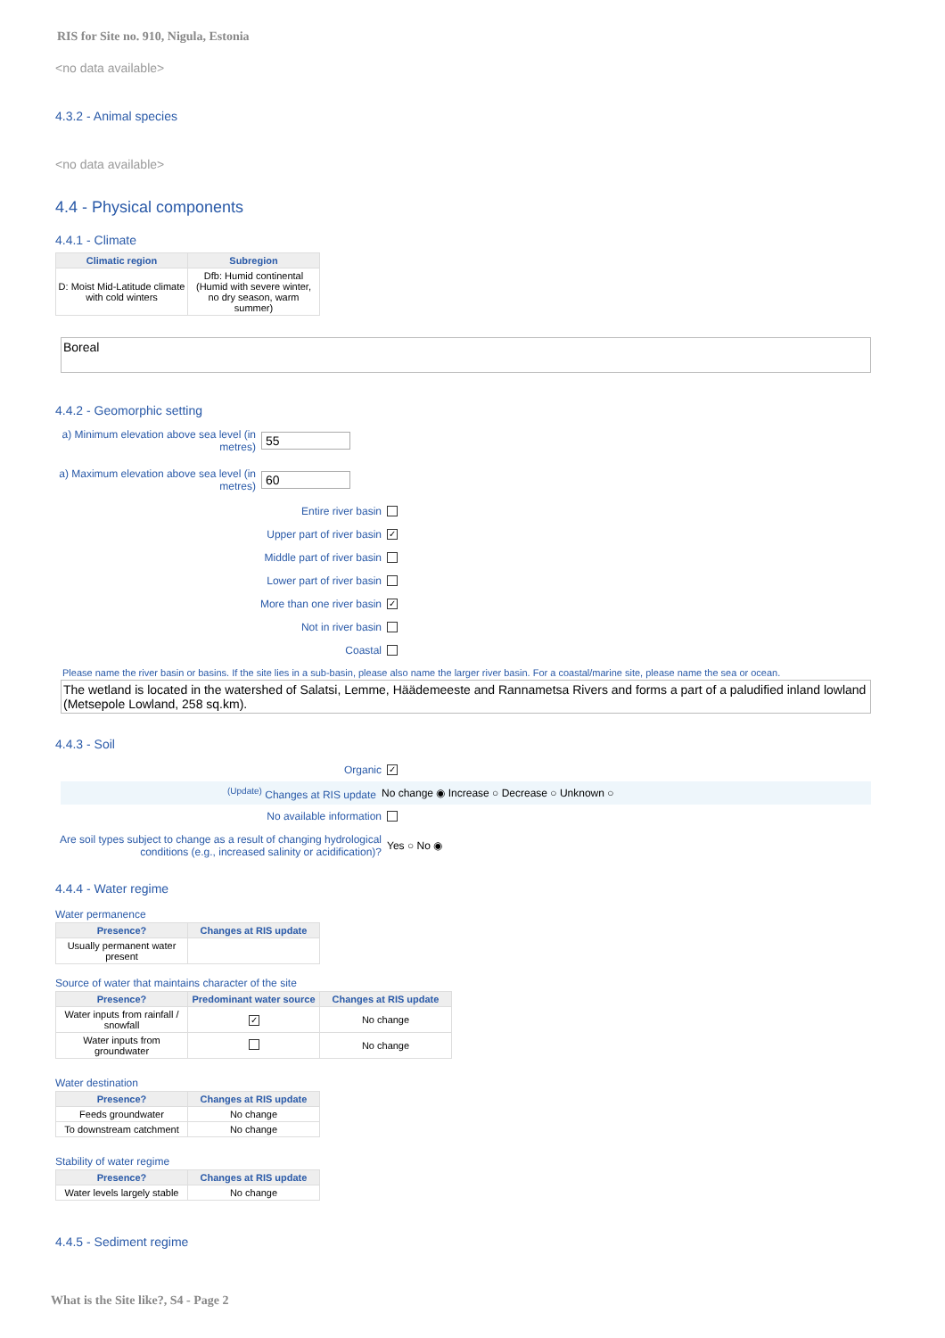RIS for Site no. 910, Nigula, Estonia
<no data available>
4.3.2 - Animal species
<no data available>
4.4 - Physical components
4.4.1 - Climate
| Climatic region | Subregion |
| --- | --- |
| D: Moist Mid-Latitude climate with cold winters | Dfb: Humid continental (Humid with severe winter, no dry season, warm summer) |
Boreal
4.4.2 - Geomorphic setting
a) Minimum elevation above sea level (in metres) 55
a) Maximum elevation above sea level (in metres) 60
Entire river basin
Upper part of river basin ✓
Middle part of river basin
Lower part of river basin
More than one river basin ✓
Not in river basin
Coastal
Please name the river basin or basins. If the site lies in a sub-basin, please also name the larger river basin. For a coastal/marine site, please name the sea or ocean.
The wetland is located in the watershed of Salatsi, Lemme, Häädemeeste and Rannametsa Rivers and forms a part of a paludified inland lowland (Metsepole Lowland, 258 sq.km).
4.4.3 - Soil
Organic ✓
<sup>(Update)</sup> Changes at RIS update No change ◉ Increase ○ Decrease ○ Unknown ○
No available information
Are soil types subject to change as a result of changing hydrological conditions (e.g., increased salinity or acidification)? Yes ○ No ◉
4.4.4 - Water regime
Water permanence
| Presence? | Changes at RIS update |
| --- | --- |
| Usually permanent water present | |
Source of water that maintains character of the site
| Presence? | Predominant water source | Changes at RIS update |
| --- | --- | --- |
| Water inputs from rainfall / snowfall | ✓ | No change |
| Water inputs from groundwater | | No change |
Water destination
| Presence? | Changes at RIS update |
| --- | --- |
| Feeds groundwater | No change |
| To downstream catchment | No change |
Stability of water regime
| Presence? | Changes at RIS update |
| --- | --- |
| Water levels largely stable | No change |
4.4.5 - Sediment regime
What is the Site like?, S4 - Page 2